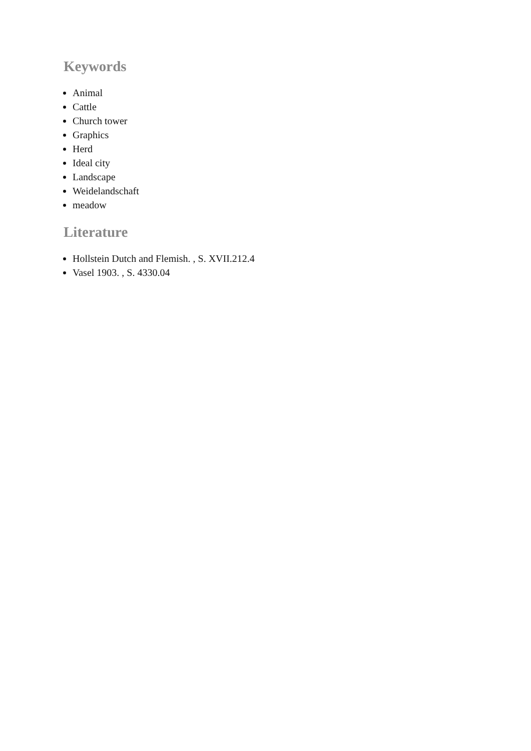Keywords
Animal
Cattle
Church tower
Graphics
Herd
Ideal city
Landscape
Weidelandschaft
meadow
Literature
Hollstein Dutch and Flemish. , S. XVII.212.4
Vasel 1903. , S. 4330.04